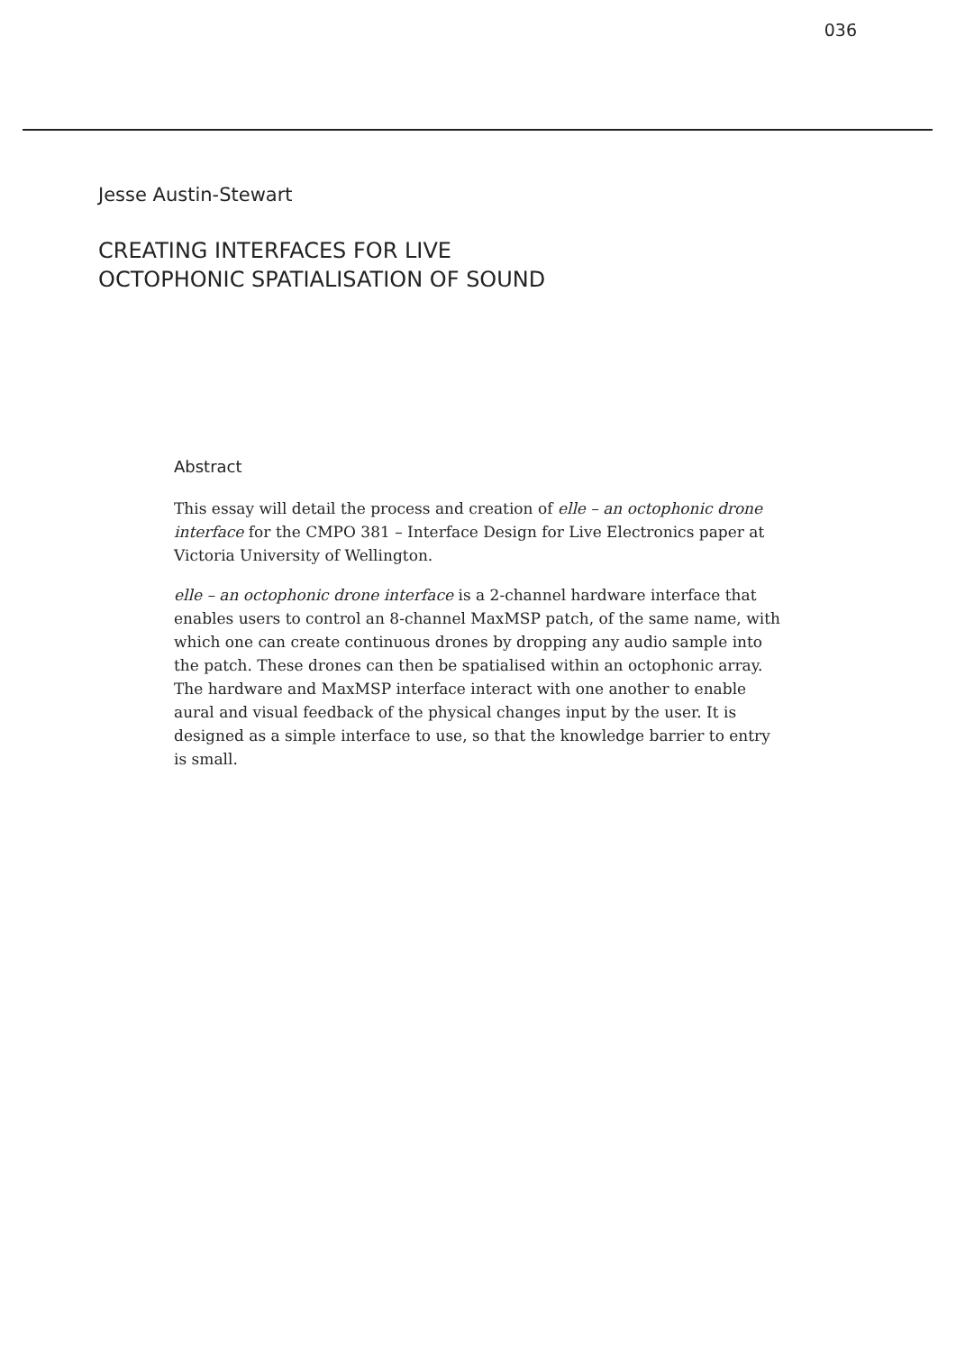036
Jesse Austin-Stewart
CREATING INTERFACES FOR LIVE OCTOPHONIC SPATIALISATION OF SOUND
Abstract
This essay will detail the process and creation of elle – an octophonic drone interface for the CMPO 381 – Interface Design for Live Electronics paper at Victoria University of Wellington.
elle – an octophonic drone interface is a 2-channel hardware interface that enables users to control an 8-channel MaxMSP patch, of the same name, with which one can create continuous drones by dropping any audio sample into the patch. These drones can then be spatialised within an octophonic array. The hardware and MaxMSP interface interact with one another to enable aural and visual feedback of the physical changes input by the user. It is designed as a simple interface to use, so that the knowledge barrier to entry is small.